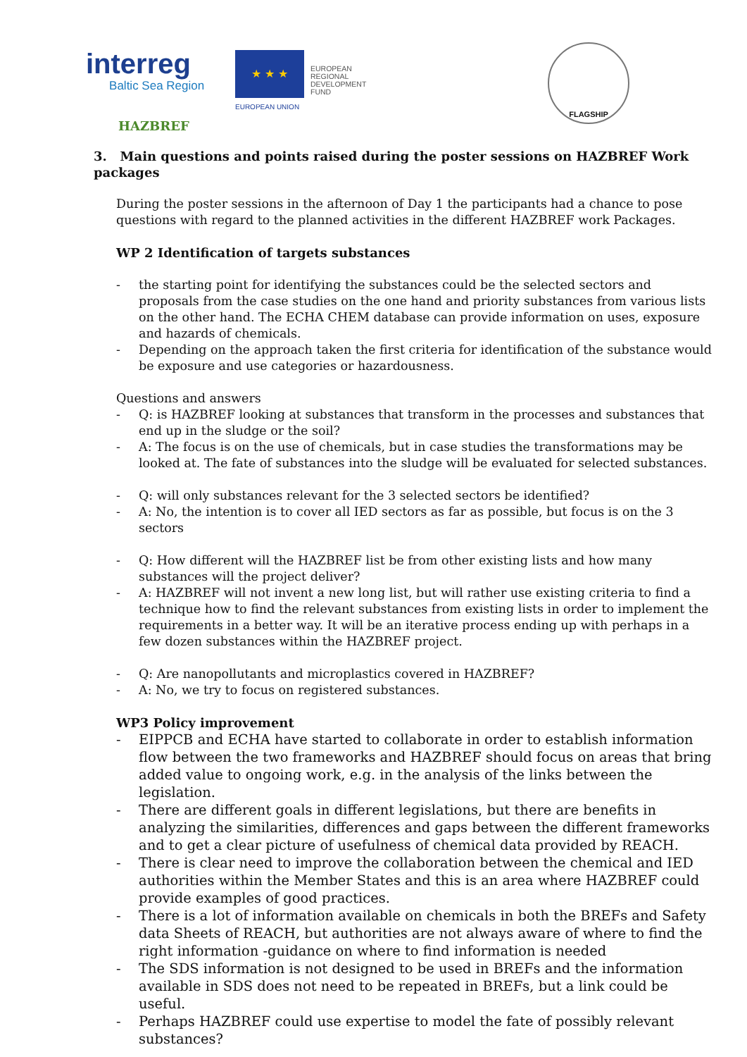interreg
Baltic Sea Region
★ ★ ★
EUROPEAN UNION
EUROPEAN
REGIONAL
DEVELOPMENT
FUND
FLAGSHIP
HAZBREF
3. Main questions and points raised during the poster sessions on HAZBREF Work packages
During the poster sessions in the afternoon of Day 1 the participants had a chance to pose questions with regard to the planned activities in the different HAZBREF work Packages.
WP 2 Identification of targets substances
- the starting point for identifying the substances could be the selected sectors and proposals from the case studies on the one hand and priority substances from various lists on the other hand. The ECHA CHEM database can provide information on uses, exposure and hazards of chemicals.
- Depending on the approach taken the first criteria for identification of the substance would be exposure and use categories or hazardousness.
Questions and answers
- Q: is HAZBREF looking at substances that transform in the processes and substances that end up in the sludge or the soil?
- A: The focus is on the use of chemicals, but in case studies the transformations may be looked at. The fate of substances into the sludge will be evaluated for selected substances.
- Q: will only substances relevant for the 3 selected sectors be identified?
- A: No, the intention is to cover all IED sectors as far as possible, but focus is on the 3 sectors
- Q: How different will the HAZBREF list be from other existing lists and how many substances will the project deliver?
- A: HAZBREF will not invent a new long list, but will rather use existing criteria to find a technique how to find the relevant substances from existing lists in order to implement the requirements in a better way. It will be an iterative process ending up with perhaps in a few dozen substances within the HAZBREF project.
- Q: Are nanopollutants and microplastics covered in HAZBREF?
- A: No, we try to focus on registered substances.
WP3 Policy improvement
- EIPPCB and ECHA have started to collaborate in order to establish information flow between the two frameworks and HAZBREF should focus on areas that bring added value to ongoing work, e.g. in the analysis of the links between the legislation.
- There are different goals in different legislations, but there are benefits in analyzing the similarities, differences and gaps between the different frameworks and to get a clear picture of usefulness of chemical data provided by REACH.
- There is clear need to improve the collaboration between the chemical and IED authorities within the Member States and this is an area where HAZBREF could provide examples of good practices.
- There is a lot of information available on chemicals in both the BREFs and Safety data Sheets of REACH, but authorities are not always aware of where to find the right information -guidance on where to find information is needed
- The SDS information is not designed to be used in BREFs and the information available in SDS does not need to be repeated in BREFs, but a link could be useful.
- Perhaps HAZBREF could use expertise to model the fate of possibly relevant substances?